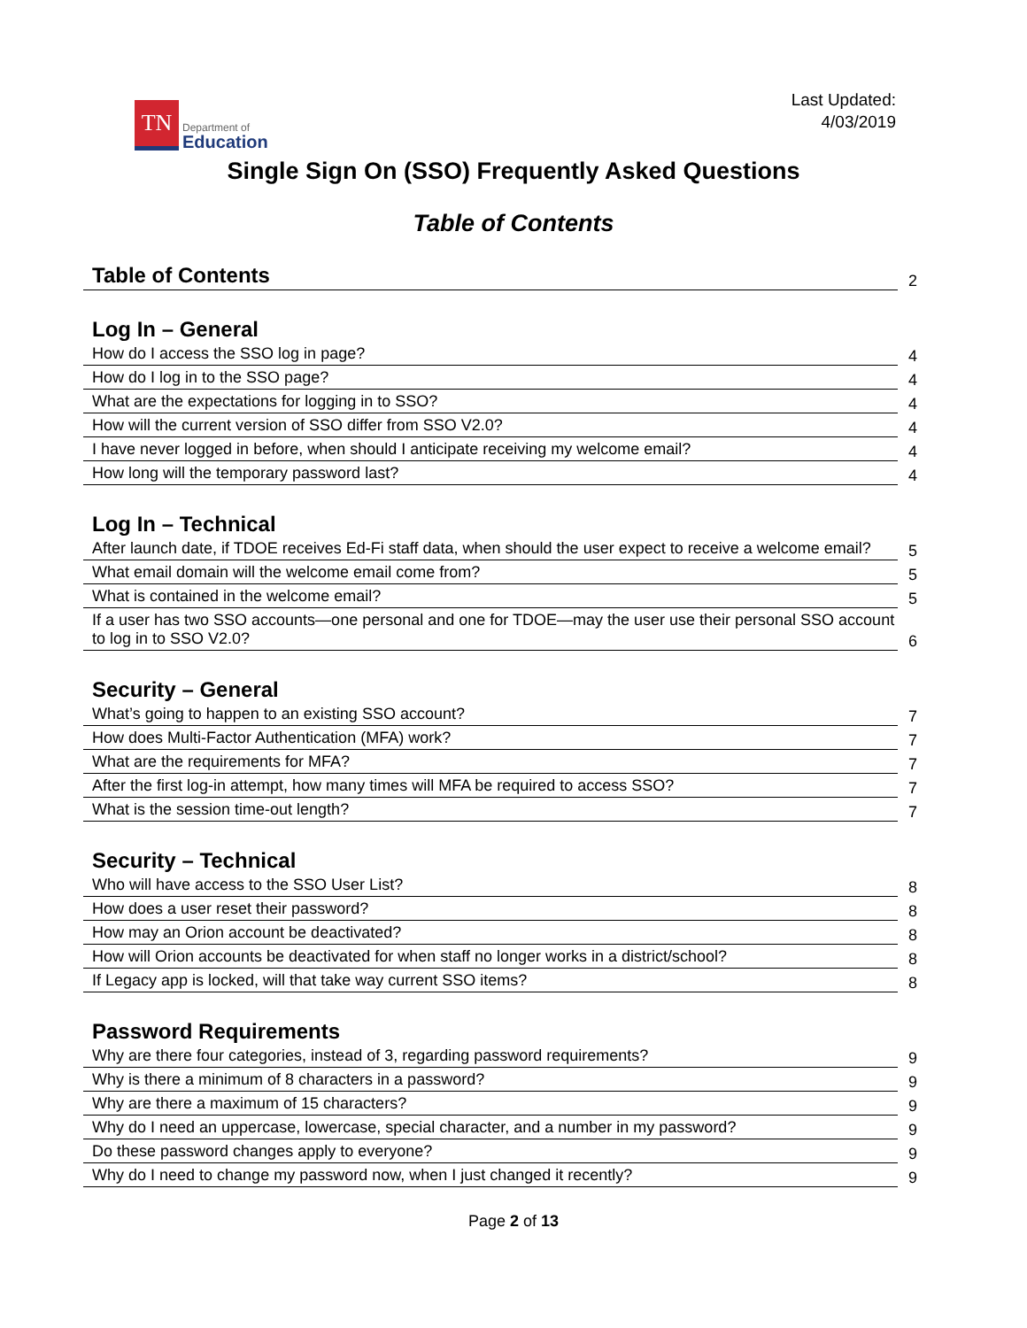TN
Department of
Education
Last Updated:
4/03/2019
Single Sign On (SSO) Frequently Asked Questions
Table of Contents
Table of Contents
2
Log In – General
How do I access the SSO log in page?
4
How do I log in to the SSO page?
4
What are the expectations for logging in to SSO?
4
How will the current version of SSO differ from SSO V2.0?
4
I have never logged in before, when should I anticipate receiving my welcome email?
4
How long will the temporary password last?
4
Log In – Technical
After launch date, if TDOE receives Ed-Fi staff data, when should the user expect to receive a welcome email?
5
What email domain will the welcome email come from?
5
What is contained in the welcome email?
5
If a user has two SSO accounts—one personal and one for TDOE—may the user use their personal SSO account to log in to SSO V2.0?
6
Security – General
What’s going to happen to an existing SSO account?
7
How does Multi-Factor Authentication (MFA) work?
7
What are the requirements for MFA?
7
After the first log-in attempt, how many times will MFA be required to access SSO?
7
What is the session time-out length?
7
Security – Technical
Who will have access to the SSO User List?
8
How does a user reset their password?
8
How may an Orion account be deactivated?
8
How will Orion accounts be deactivated for when staff no longer works in a district/school?
8
If Legacy app is locked, will that take way current SSO items?
8
Password Requirements
Why are there four categories, instead of 3, regarding password requirements?
9
Why is there a minimum of 8 characters in a password?
9
Why are there a maximum of 15 characters?
9
Why do I need an uppercase, lowercase, special character, and a number in my password?
9
Do these password changes apply to everyone?
9
Why do I need to change my password now, when I just changed it recently?
9
Page 2 of 13